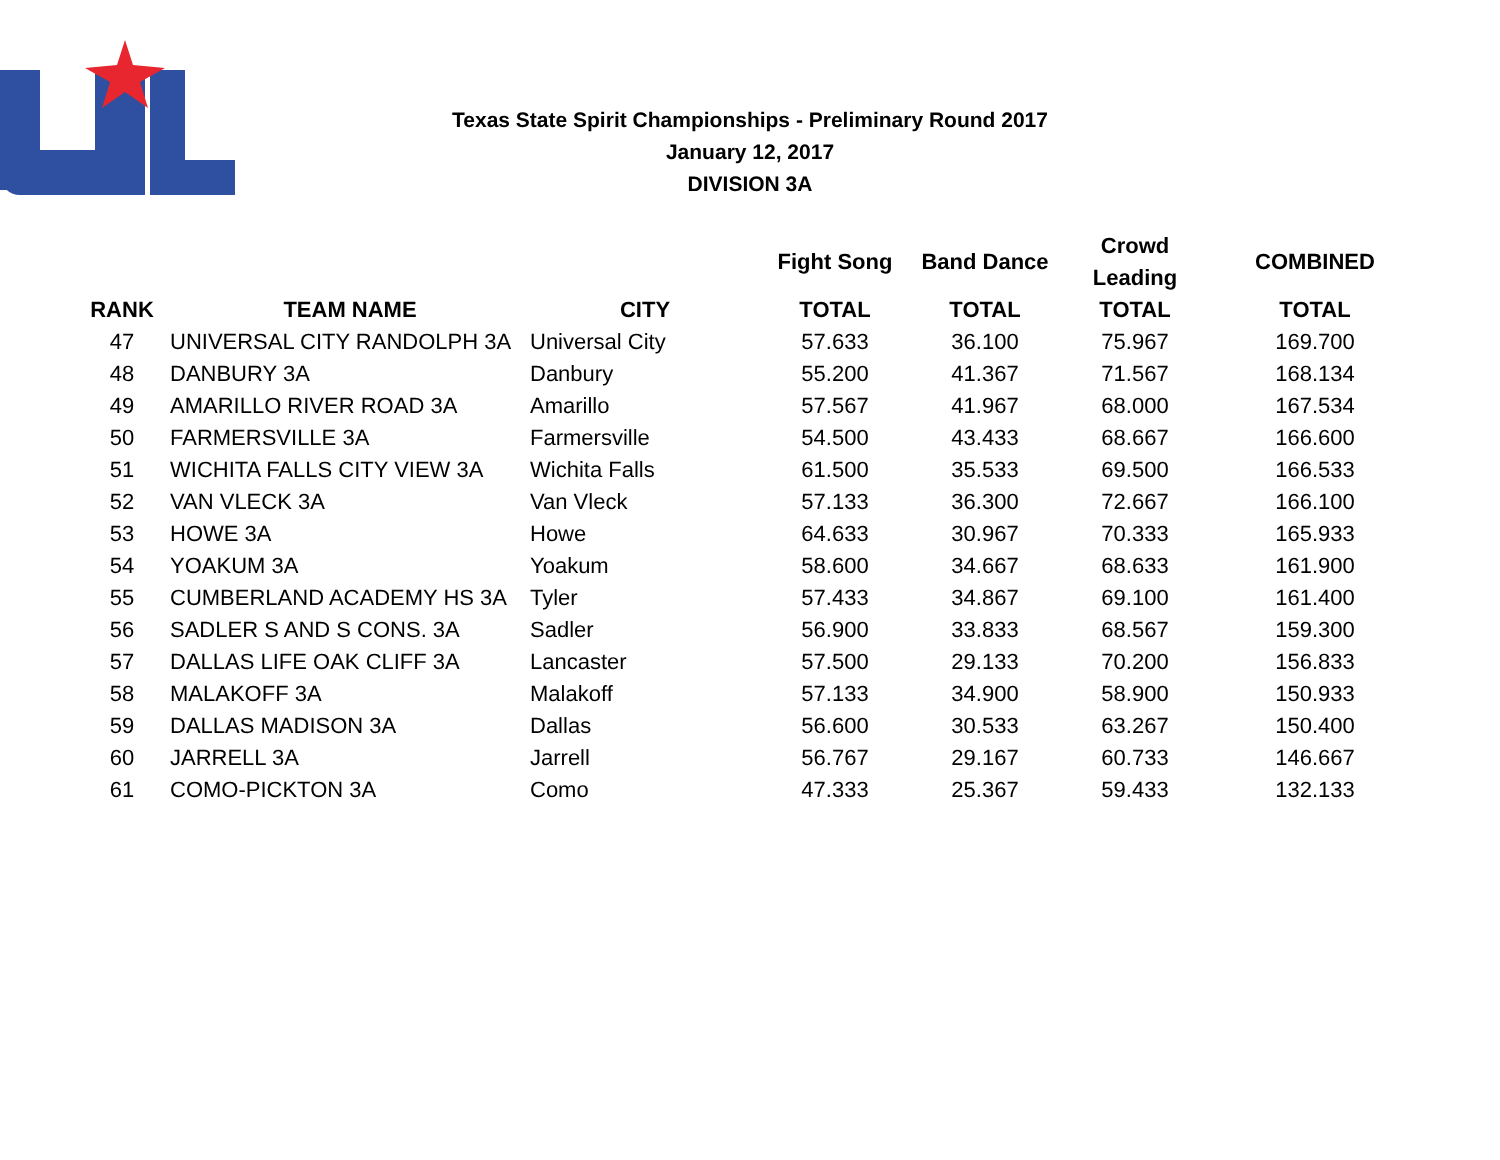Texas State Spirit Championships - Preliminary Round 2017
January 12, 2017
DIVISION 3A
| | | | Fight Song | Band Dance | Crowd Leading | COMBINED |
| --- | --- | --- | --- | --- | --- | --- |
| RANK | TEAM NAME | CITY | TOTAL | TOTAL | TOTAL | TOTAL |
| 47 | UNIVERSAL CITY RANDOLPH 3A | Universal City | 57.633 | 36.100 | 75.967 | 169.700 |
| 48 | DANBURY 3A | Danbury | 55.200 | 41.367 | 71.567 | 168.134 |
| 49 | AMARILLO RIVER ROAD 3A | Amarillo | 57.567 | 41.967 | 68.000 | 167.534 |
| 50 | FARMERSVILLE 3A | Farmersville | 54.500 | 43.433 | 68.667 | 166.600 |
| 51 | WICHITA FALLS CITY VIEW 3A | Wichita Falls | 61.500 | 35.533 | 69.500 | 166.533 |
| 52 | VAN VLECK 3A | Van Vleck | 57.133 | 36.300 | 72.667 | 166.100 |
| 53 | HOWE 3A | Howe | 64.633 | 30.967 | 70.333 | 165.933 |
| 54 | YOAKUM 3A | Yoakum | 58.600 | 34.667 | 68.633 | 161.900 |
| 55 | CUMBERLAND ACADEMY HS 3A | Tyler | 57.433 | 34.867 | 69.100 | 161.400 |
| 56 | SADLER S AND S CONS. 3A | Sadler | 56.900 | 33.833 | 68.567 | 159.300 |
| 57 | DALLAS LIFE OAK CLIFF 3A | Lancaster | 57.500 | 29.133 | 70.200 | 156.833 |
| 58 | MALAKOFF 3A | Malakoff | 57.133 | 34.900 | 58.900 | 150.933 |
| 59 | DALLAS MADISON 3A | Dallas | 56.600 | 30.533 | 63.267 | 150.400 |
| 60 | JARRELL 3A | Jarrell | 56.767 | 29.167 | 60.733 | 146.667 |
| 61 | COMO-PICKTON 3A | Como | 47.333 | 25.367 | 59.433 | 132.133 |